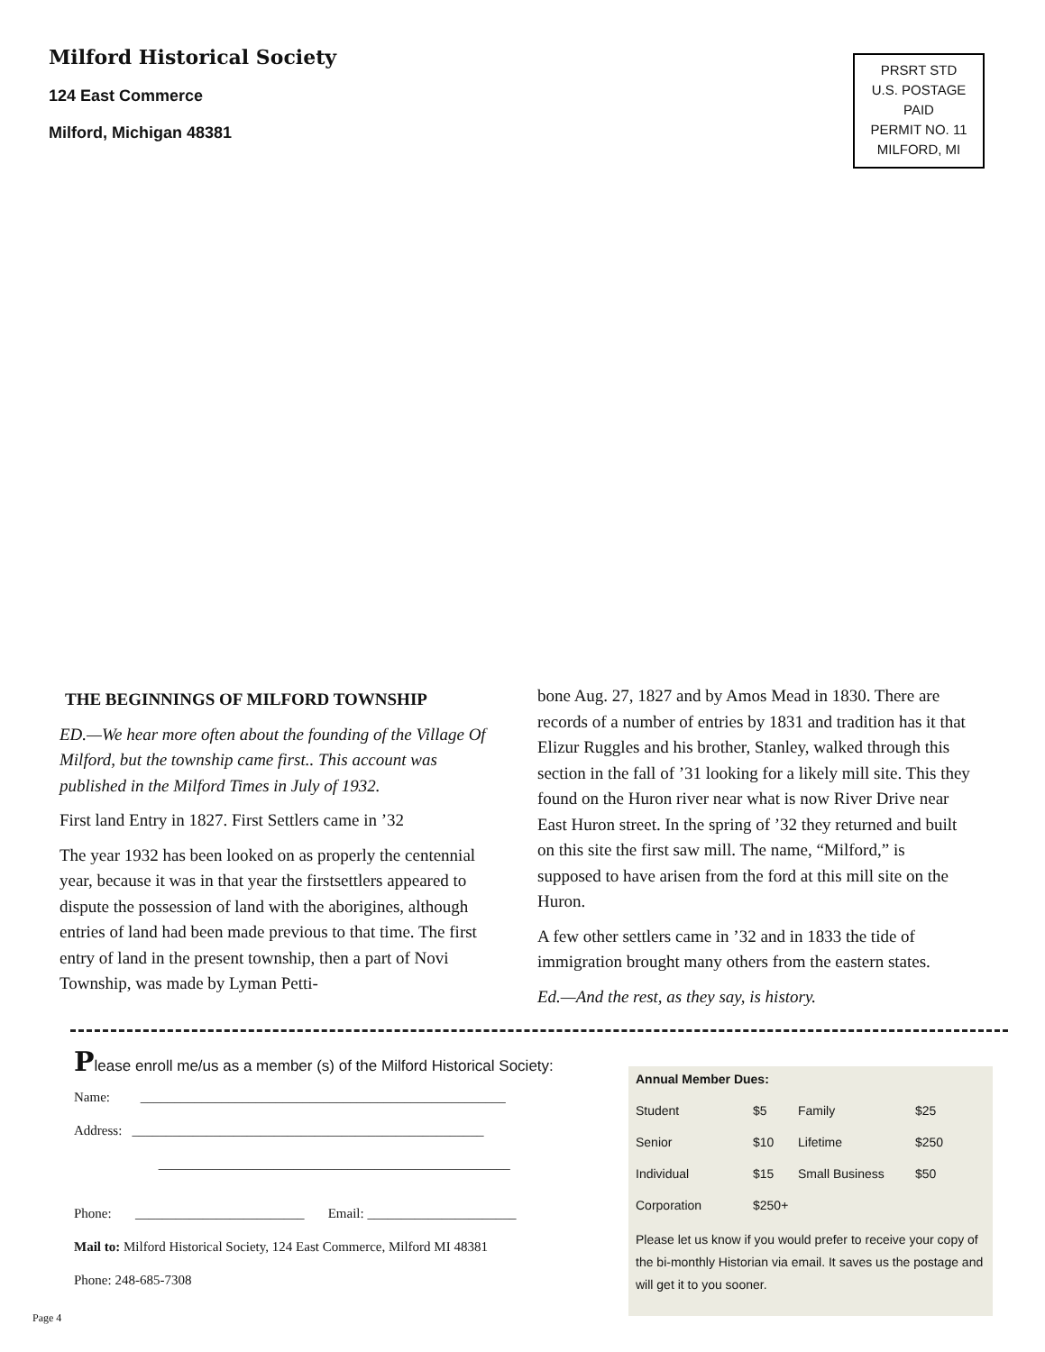Milford Historical Society
124 East Commerce
Milford, Michigan 48381
PRSRT STD
U.S. POSTAGE
PAID
PERMIT NO. 11
MILFORD, MI
THE BEGINNINGS OF MILFORD TOWNSHIP
ED.—We hear more often about the founding of the Village Of Milford, but the township came first.. This account was published in the Milford Times in July of 1932.
First land Entry in 1827. First Settlers came in ’32
The year 1932 has been looked on as properly the centennial year, because it was in that year the firstsettlers appeared to dispute the possession of land with the aborigines, although entries of land had been made previous to that time. The first entry of land in the present township, then a part of Novi Township, was made by Lyman Petti-
bone Aug. 27, 1827 and by Amos Mead in 1830. There are records of a number of entries by 1831 and tradition has it that Elizur Ruggles and his brother, Stanley, walked through this section in the fall of ’31 looking for a likely mill site. This they found on the Huron river near what is now River Drive near East Huron street. In the spring of ’32 they returned and built on this site the first saw mill. The name, “Milford,” is supposed to have arisen from the ford at this mill site on the Huron.
A few other settlers came in ’32 and in 1833 the tide of immigration brought many others from the eastern states.
Ed.—And the rest, as they say, is history.
Please enroll me/us as a member (s) of the Milford Historical Society:
Name: ______________________________________________________
Address: ____________________________________________________
____________________________________________________
Phone: _________________________ Email: ______________________
Mail to: Milford Historical Society, 124 East Commerce, Milford MI 48381
Phone: 248-685-7308
Annual Member Dues:
| Student | $5 | Family | $25 |
| Senior | $10 | Lifetime | $250 |
| Individual | $15 | Small Business | $50 |
| Corporation | $250+ | | |
Please let us know if you would prefer to receive your copy of the bi-monthly Historian via email. It saves us the postage and will get it to you sooner.
Page 4